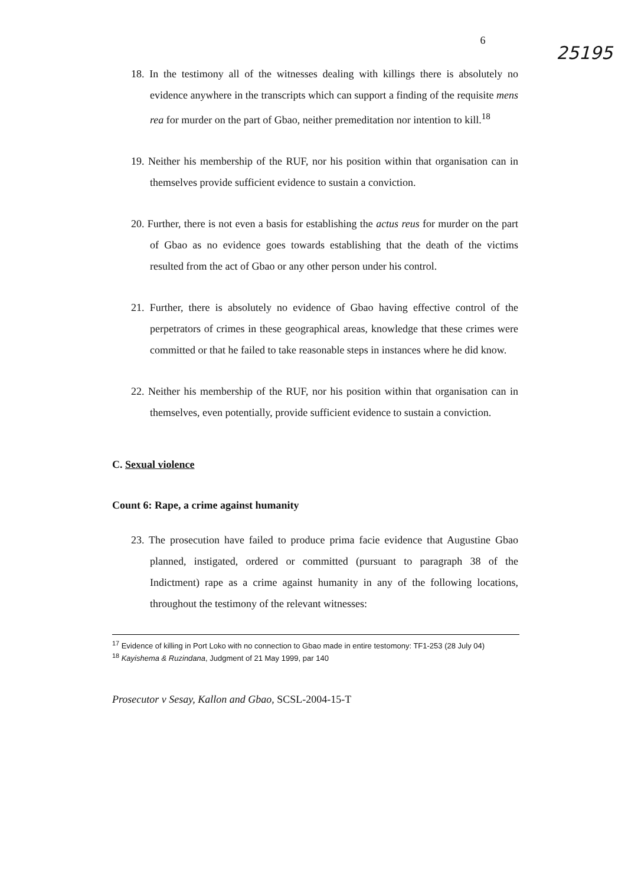6 25195
18. In the testimony all of the witnesses dealing with killings there is absolutely no evidence anywhere in the transcripts which can support a finding of the requisite mens rea for murder on the part of Gbao, neither premeditation nor intention to kill.<sup>18</sup>
19. Neither his membership of the RUF, nor his position within that organisation can in themselves provide sufficient evidence to sustain a conviction.
20. Further, there is not even a basis for establishing the actus reus for murder on the part of Gbao as no evidence goes towards establishing that the death of the victims resulted from the act of Gbao or any other person under his control.
21. Further, there is absolutely no evidence of Gbao having effective control of the perpetrators of crimes in these geographical areas, knowledge that these crimes were committed or that he failed to take reasonable steps in instances where he did know.
22. Neither his membership of the RUF, nor his position within that organisation can in themselves, even potentially, provide sufficient evidence to sustain a conviction.
C. Sexual violence
Count 6: Rape, a crime against humanity
23. The prosecution have failed to produce prima facie evidence that Augustine Gbao planned, instigated, ordered or committed (pursuant to paragraph 38 of the Indictment) rape as a crime against humanity in any of the following locations, throughout the testimony of the relevant witnesses:
<sup>17</sup> Evidence of killing in Port Loko with no connection to Gbao made in entire testomony: TF1-253 (28 July 04)
<sup>18</sup> Kayishema & Ruzindana, Judgment of 21 May 1999, par 140
Prosecutor v Sesay, Kallon and Gbao, SCSL-2004-15-T